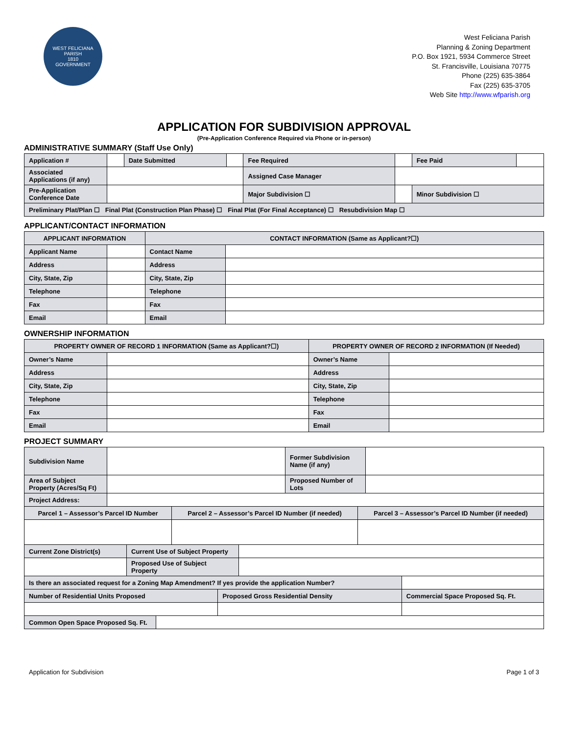WEST FELICIANA PARISH
1810
GOVERNMENT
West Feliciana Parish
Planning & Zoning Department
P.O. Box 1921, 5934 Commerce Street
St. Francisville, Louisiana 70775
Phone (225) 635-3864
Fax (225) 635-3705
Web Site http://www.wfparish.org
APPLICATION FOR SUBDIVISION APPROVAL
(Pre-Application Conference Required via Phone or in-person)
ADMINISTRATIVE SUMMARY (Staff Use Only)
| Application # | | Date Submitted | | Fee Required | | | Fee Paid | |
| Associated Applications (if any) | | | | Assigned Case Manager | | | | |
| Pre-Application Conference Date | | | | Major Subdivision ☐ | | Minor Subdivision ☐ | | |
| Preliminary Plat/Plan ☐ Final Plat (Construction Plan Phase) ☐ Final Plat (For Final Acceptance) ☐ Resubdivision Map ☐ | | | | | | | | |
APPLICANT/CONTACT INFORMATION
| APPLICANT INFORMATION | | CONTACT INFORMATION (Same as Applicant?☐) | |
| --- | --- | --- | --- |
| Applicant Name | | Contact Name | |
| Address | | Address | |
| City, State, Zip | | City, State, Zip | |
| Telephone | | Telephone | |
| Fax | | Fax | |
| Email | | Email | |
OWNERSHIP INFORMATION
| PROPERTY OWNER OF RECORD 1 INFORMATION (Same as Applicant?☐) | | PROPERTY OWNER OF RECORD 2 INFORMATION (If Needed) | |
| --- | --- | --- | --- |
| Owner’s Name | | Owner’s Name | |
| Address | | Address | |
| City, State, Zip | | City, State, Zip | |
| Telephone | | Telephone | |
| Fax | | Fax | |
| Email | | Email | |
PROJECT SUMMARY
| Subdivision Name | | Former Subdivision Name (if any) | |
| Area of Subject Property (Acres/Sq Ft) | | Proposed Number of Lots | |
| Project Address: | | | |
| Parcel 1 – Assessor’s Parcel ID Number | Parcel 2 – Assessor’s Parcel ID Number (if needed) | Parcel 3 – Assessor’s Parcel ID Number (if needed) |
| --- | --- | --- |
| Current Zone District(s) | Current Use of Subject Property | |
| | Proposed Use of Subject Property | |
| Is there an associated request for a Zoning Map Amendment? If yes provide the application Number? | | |
| Number of Residential Units Proposed | Proposed Gross Residential Density | Commercial Space Proposed Sq. Ft. |
| Common Open Space Proposed Sq. Ft. | |
Application for Subdivision Page 1 of 3